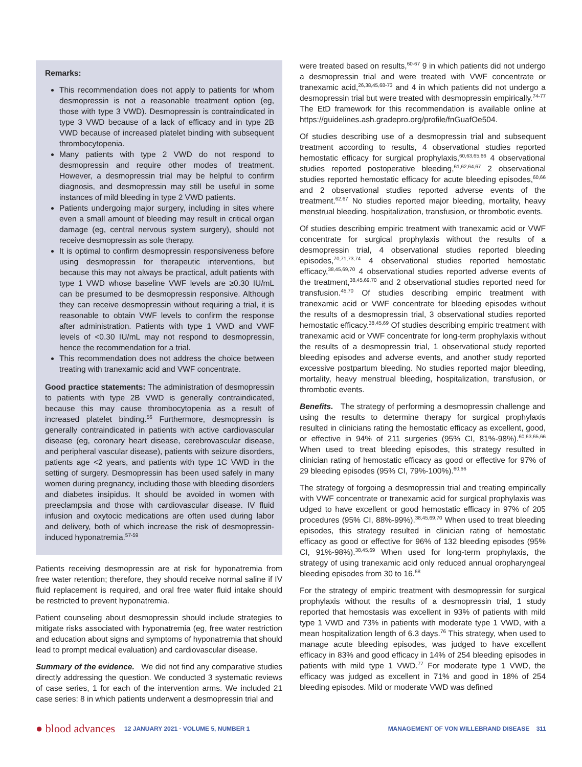Remarks:
This recommendation does not apply to patients for whom desmopressin is not a reasonable treatment option (eg, those with type 3 VWD). Desmopressin is contraindicated in type 3 VWD because of a lack of efficacy and in type 2B VWD because of increased platelet binding with subsequent thrombocytopenia.
Many patients with type 2 VWD do not respond to desmopressin and require other modes of treatment. However, a desmopressin trial may be helpful to confirm diagnosis, and desmopressin may still be useful in some instances of mild bleeding in type 2 VWD patients.
Patients undergoing major surgery, including in sites where even a small amount of bleeding may result in critical organ damage (eg, central nervous system surgery), should not receive desmopressin as sole therapy.
It is optimal to confirm desmopressin responsiveness before using desmopressin for therapeutic interventions, but because this may not always be practical, adult patients with type 1 VWD whose baseline VWF levels are ≥0.30 IU/mL can be presumed to be desmopressin responsive. Although they can receive desmopressin without requiring a trial, it is reasonable to obtain VWF levels to confirm the response after administration. Patients with type 1 VWD and VWF levels of <0.30 IU/mL may not respond to desmopressin, hence the recommendation for a trial.
This recommendation does not address the choice between treating with tranexamic acid and VWF concentrate.
Good practice statements: The administration of desmopressin to patients with type 2B VWD is generally contraindicated, because this may cause thrombocytopenia as a result of increased platelet binding.<sup>56</sup> Furthermore, desmopressin is generally contraindicated in patients with active cardiovascular disease (eg, coronary heart disease, cerebrovascular disease, and peripheral vascular disease), patients with seizure disorders, patients age <2 years, and patients with type 1C VWD in the setting of surgery. Desmopressin has been used safely in many women during pregnancy, including those with bleeding disorders and diabetes insipidus. It should be avoided in women with preeclampsia and those with cardiovascular disease. IV fluid infusion and oxytocic medications are often used during labor and delivery, both of which increase the risk of desmopressin-induced hyponatremia.<sup>57-59</sup>
Patients receiving desmopressin are at risk for hyponatremia from free water retention; therefore, they should receive normal saline if IV fluid replacement is required, and oral free water fluid intake should be restricted to prevent hyponatremia.
Patient counseling about desmopressin should include strategies to mitigate risks associated with hyponatremia (eg, free water restriction and education about signs and symptoms of hyponatremia that should lead to prompt medical evaluation) and cardiovascular disease.
Summary of the evidence. We did not find any comparative studies directly addressing the question. We conducted 3 systematic reviews of case series, 1 for each of the intervention arms. We included 21 case series: 8 in which patients underwent a desmopressin trial and
were treated based on results,<sup>60-67</sup> 9 in which patients did not undergo a desmopressin trial and were treated with VWF concentrate or tranexamic acid,<sup>26,38,45,68-73</sup> and 4 in which patients did not undergo a desmopressin trial but were treated with desmopressin empirically.<sup>74-77</sup> The EtD framework for this recommendation is available online at https://guidelines.ash.gradepro.org/profile/fnGuafOe504.
Of studies describing use of a desmopressin trial and subsequent treatment according to results, 4 observational studies reported hemostatic efficacy for surgical prophylaxis,<sup>60,63,65,66</sup> 4 observational studies reported postoperative bleeding,<sup>61,62,64,67</sup> 2 observational studies reported hemostatic efficacy for acute bleeding episodes,<sup>60,66</sup> and 2 observational studies reported adverse events of the treatment.<sup>62,67</sup> No studies reported major bleeding, mortality, heavy menstrual bleeding, hospitalization, transfusion, or thrombotic events.
Of studies describing empiric treatment with tranexamic acid or VWF concentrate for surgical prophylaxis without the results of a desmopressin trial, 4 observational studies reported bleeding episodes,<sup>70,71,73,74</sup> 4 observational studies reported hemostatic efficacy,<sup>38,45,69,70</sup> 4 observational studies reported adverse events of the treatment,<sup>38,45,69,70</sup> and 2 observational studies reported need for transfusion.<sup>45,70</sup> Of studies describing empiric treatment with tranexamic acid or VWF concentrate for bleeding episodes without the results of a desmopressin trial, 3 observational studies reported hemostatic efficacy.<sup>38,45,69</sup> Of studies describing empiric treatment with tranexamic acid or VWF concentrate for long-term prophylaxis without the results of a desmopressin trial, 1 observational study reported bleeding episodes and adverse events, and another study reported excessive postpartum bleeding. No studies reported major bleeding, mortality, heavy menstrual bleeding, hospitalization, transfusion, or thrombotic events.
Benefits. The strategy of performing a desmopressin challenge and using the results to determine therapy for surgical prophylaxis resulted in clinicians rating the hemostatic efficacy as excellent, good, or effective in 94% of 211 surgeries (95% CI, 81%-98%).<sup>60,63,65,66</sup> When used to treat bleeding episodes, this strategy resulted in clinician rating of hemostatic efficacy as good or effective for 97% of 29 bleeding episodes (95% CI, 79%-100%).<sup>60,66</sup>
The strategy of forgoing a desmopressin trial and treating empirically with VWF concentrate or tranexamic acid for surgical prophylaxis was udged to have excellent or good hemostatic efficacy in 97% of 205 procedures (95% CI, 88%-99%).<sup>38,45,69,70</sup> When used to treat bleeding episodes, this strategy resulted in clinician rating of hemostatic efficacy as good or effective for 96% of 132 bleeding episodes (95% CI, 91%-98%).<sup>38,45,69</sup> When used for long-term prophylaxis, the strategy of using tranexamic acid only reduced annual oropharyngeal bleeding episodes from 30 to 16.<sup>68</sup>
For the strategy of empiric treatment with desmopressin for surgical prophylaxis without the results of a desmopressin trial, 1 study reported that hemostasis was excellent in 93% of patients with mild type 1 VWD and 73% in patients with moderate type 1 VWD, with a mean hospitalization length of 6.3 days.<sup>76</sup> This strategy, when used to manage acute bleeding episodes, was judged to have excellent efficacy in 83% and good efficacy in 14% of 254 bleeding episodes in patients with mild type 1 VWD.<sup>77</sup> For moderate type 1 VWD, the efficacy was judged as excellent in 71% and good in 18% of 254 bleeding episodes. Mild or moderate VWD was defined
● blood advances 12 JANUARY 2021 · VOLUME 5, NUMBER 1 MANAGEMENT OF VON WILLEBRAND DISEASE 311